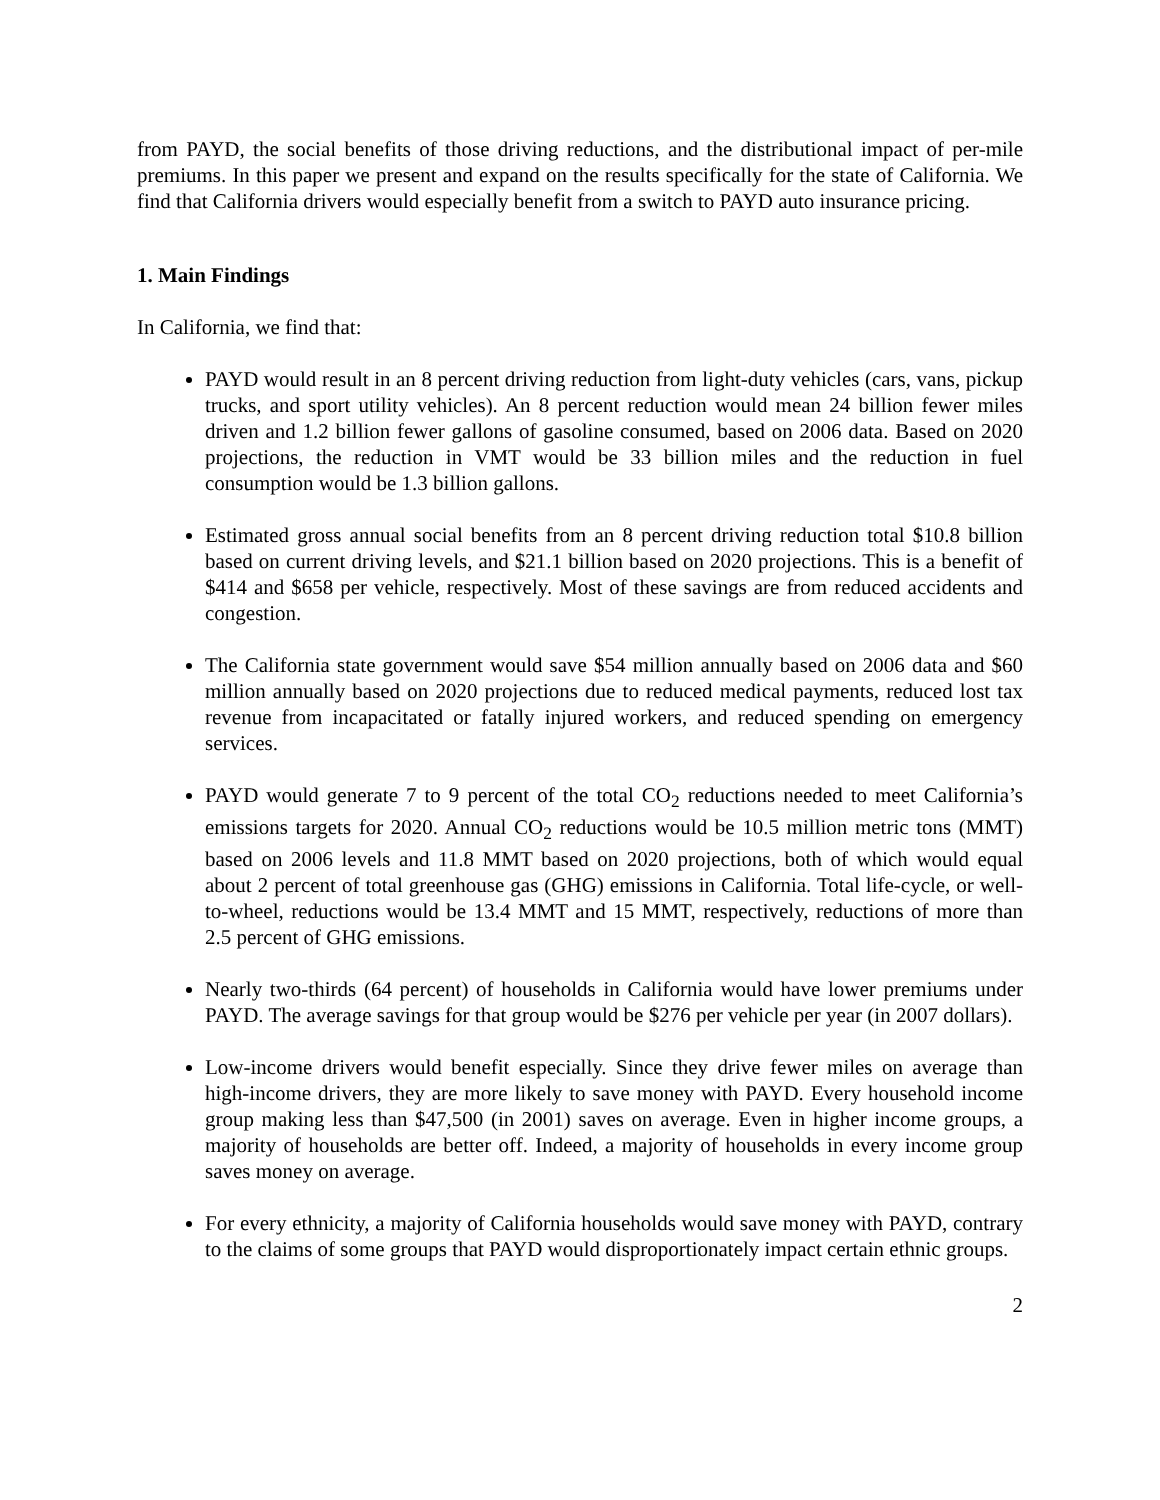from PAYD, the social benefits of those driving reductions, and the distributional impact of per-mile premiums. In this paper we present and expand on the results specifically for the state of California. We find that California drivers would especially benefit from a switch to PAYD auto insurance pricing.
1. Main Findings
In California, we find that:
PAYD would result in an 8 percent driving reduction from light-duty vehicles (cars, vans, pickup trucks, and sport utility vehicles). An 8 percent reduction would mean 24 billion fewer miles driven and 1.2 billion fewer gallons of gasoline consumed, based on 2006 data. Based on 2020 projections, the reduction in VMT would be 33 billion miles and the reduction in fuel consumption would be 1.3 billion gallons.
Estimated gross annual social benefits from an 8 percent driving reduction total $10.8 billion based on current driving levels, and $21.1 billion based on 2020 projections. This is a benefit of $414 and $658 per vehicle, respectively. Most of these savings are from reduced accidents and congestion.
The California state government would save $54 million annually based on 2006 data and $60 million annually based on 2020 projections due to reduced medical payments, reduced lost tax revenue from incapacitated or fatally injured workers, and reduced spending on emergency services.
PAYD would generate 7 to 9 percent of the total CO<sub>2</sub> reductions needed to meet California’s emissions targets for 2020. Annual CO<sub>2</sub> reductions would be 10.5 million metric tons (MMT) based on 2006 levels and 11.8 MMT based on 2020 projections, both of which would equal about 2 percent of total greenhouse gas (GHG) emissions in California. Total life-cycle, or well-to-wheel, reductions would be 13.4 MMT and 15 MMT, respectively, reductions of more than 2.5 percent of GHG emissions.
Nearly two-thirds (64 percent) of households in California would have lower premiums under PAYD. The average savings for that group would be $276 per vehicle per year (in 2007 dollars).
Low-income drivers would benefit especially. Since they drive fewer miles on average than high-income drivers, they are more likely to save money with PAYD. Every household income group making less than $47,500 (in 2001) saves on average. Even in higher income groups, a majority of households are better off. Indeed, a majority of households in every income group saves money on average.
For every ethnicity, a majority of California households would save money with PAYD, contrary to the claims of some groups that PAYD would disproportionately impact certain ethnic groups.
2